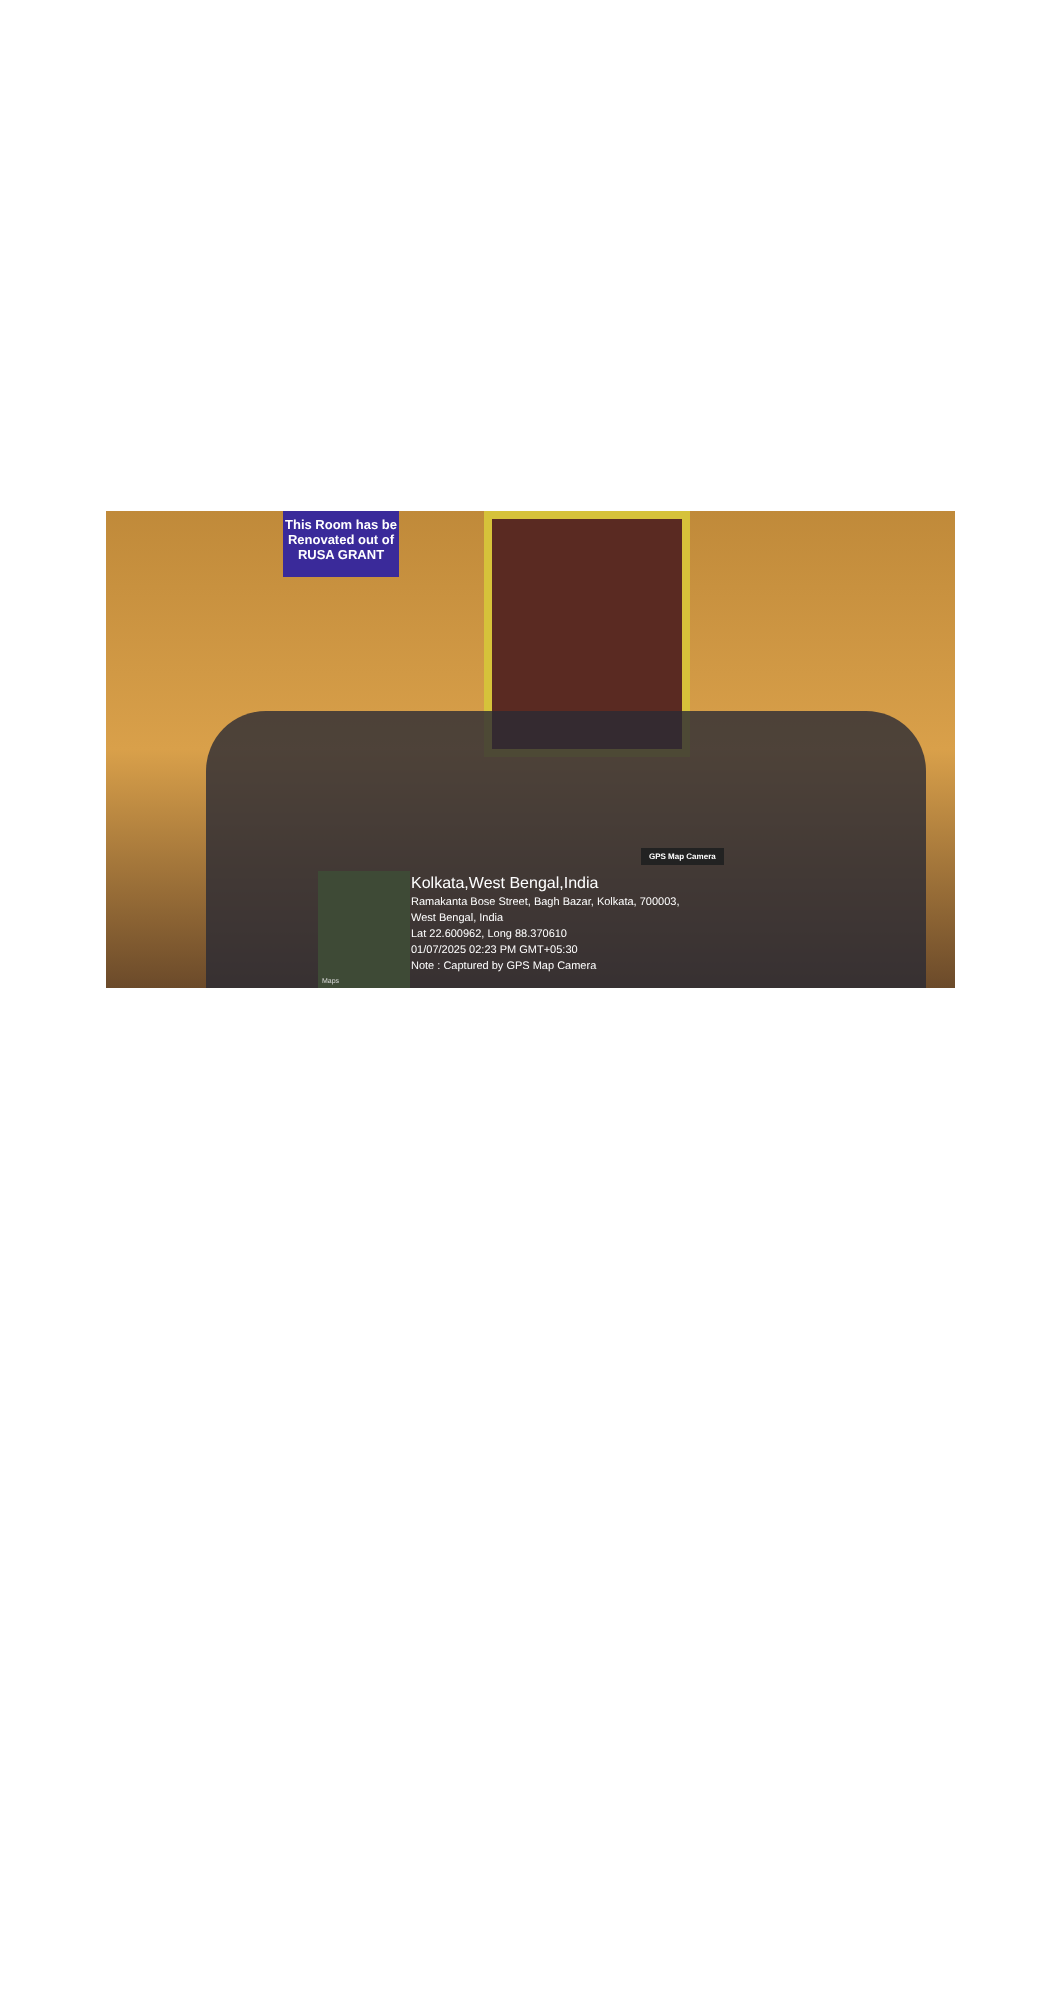This Room has be
Renovated out of
RUSA GRANT
GPS Map Camera
Maps
Kolkata,West Bengal,India
Ramakanta Bose Street, Bagh Bazar, Kolkata, 700003,
West Bengal, India
Lat 22.600962, Long 88.370610
01/07/2025 02:23 PM GMT+05:30
Note : Captured by GPS Map Camera